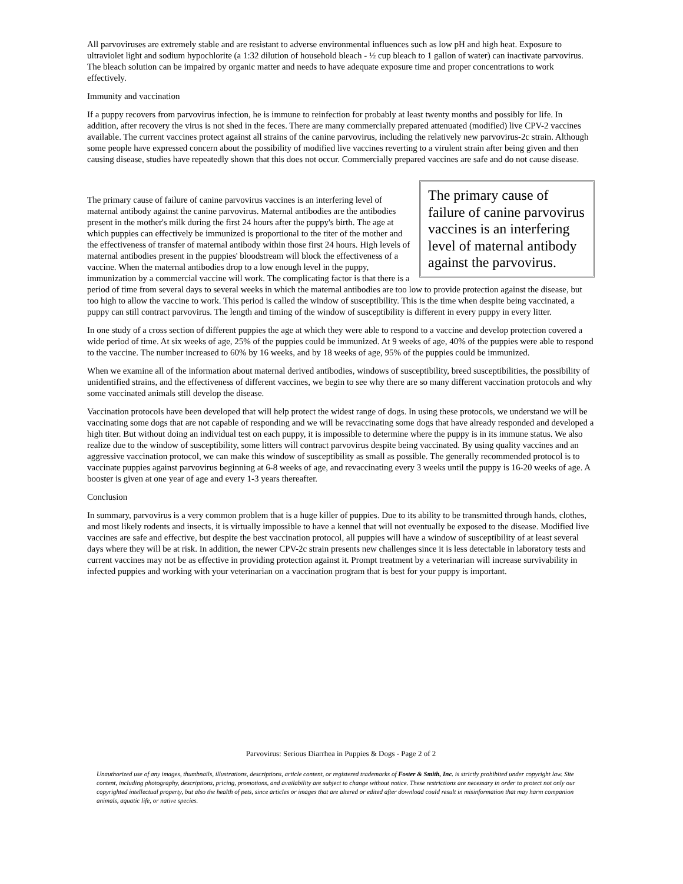All parvoviruses are extremely stable and are resistant to adverse environmental influences such as low pH and high heat. Exposure to ultraviolet light and sodium hypochlorite (a 1:32 dilution of household bleach - ½ cup bleach to 1 gallon of water) can inactivate parvovirus. The bleach solution can be impaired by organic matter and needs to have adequate exposure time and proper concentrations to work effectively.
Immunity and vaccination
If a puppy recovers from parvovirus infection, he is immune to reinfection for probably at least twenty months and possibly for life. In addition, after recovery the virus is not shed in the feces. There are many commercially prepared attenuated (modified) live CPV-2 vaccines available. The current vaccines protect against all strains of the canine parvovirus, including the relatively new parvovirus-2c strain. Although some people have expressed concern about the possibility of modified live vaccines reverting to a virulent strain after being given and then causing disease, studies have repeatedly shown that this does not occur. Commercially prepared vaccines are safe and do not cause disease.
The primary cause of failure of canine parvovirus vaccines is an interfering level of maternal antibody against the parvovirus.
The primary cause of failure of canine parvovirus vaccines is an interfering level of maternal antibody against the canine parvovirus. Maternal antibodies are the antibodies present in the mother's milk during the first 24 hours after the puppy's birth. The age at which puppies can effectively be immunized is proportional to the titer of the mother and the effectiveness of transfer of maternal antibody within those first 24 hours. High levels of maternal antibodies present in the puppies' bloodstream will block the effectiveness of a vaccine. When the maternal antibodies drop to a low enough level in the puppy, immunization by a commercial vaccine will work. The complicating factor is that there is a period of time from several days to several weeks in which the maternal antibodies are too low to provide protection against the disease, but too high to allow the vaccine to work. This period is called the window of susceptibility. This is the time when despite being vaccinated, a puppy can still contract parvovirus. The length and timing of the window of susceptibility is different in every puppy in every litter.
In one study of a cross section of different puppies the age at which they were able to respond to a vaccine and develop protection covered a wide period of time. At six weeks of age, 25% of the puppies could be immunized. At 9 weeks of age, 40% of the puppies were able to respond to the vaccine. The number increased to 60% by 16 weeks, and by 18 weeks of age, 95% of the puppies could be immunized.
When we examine all of the information about maternal derived antibodies, windows of susceptibility, breed susceptibilities, the possibility of unidentified strains, and the effectiveness of different vaccines, we begin to see why there are so many different vaccination protocols and why some vaccinated animals still develop the disease.
Vaccination protocols have been developed that will help protect the widest range of dogs. In using these protocols, we understand we will be vaccinating some dogs that are not capable of responding and we will be revaccinating some dogs that have already responded and developed a high titer. But without doing an individual test on each puppy, it is impossible to determine where the puppy is in its immune status. We also realize due to the window of susceptibility, some litters will contract parvovirus despite being vaccinated. By using quality vaccines and an aggressive vaccination protocol, we can make this window of susceptibility as small as possible. The generally recommended protocol is to vaccinate puppies against parvovirus beginning at 6-8 weeks of age, and revaccinating every 3 weeks until the puppy is 16-20 weeks of age. A booster is given at one year of age and every 1-3 years thereafter.
Conclusion
In summary, parvovirus is a very common problem that is a huge killer of puppies. Due to its ability to be transmitted through hands, clothes, and most likely rodents and insects, it is virtually impossible to have a kennel that will not eventually be exposed to the disease. Modified live vaccines are safe and effective, but despite the best vaccination protocol, all puppies will have a window of susceptibility of at least several days where they will be at risk. In addition, the newer CPV-2c strain presents new challenges since it is less detectable in laboratory tests and current vaccines may not be as effective in providing protection against it. Prompt treatment by a veterinarian will increase survivability in infected puppies and working with your veterinarian on a vaccination program that is best for your puppy is important.
Parvovirus: Serious Diarrhea in Puppies & Dogs - Page 2 of 2
Unauthorized use of any images, thumbnails, illustrations, descriptions, article content, or registered trademarks of Foster & Smith, Inc. is strictly prohibited under copyright law. Site content, including photography, descriptions, pricing, promotions, and availability are subject to change without notice. These restrictions are necessary in order to protect not only our copyrighted intellectual property, but also the health of pets, since articles or images that are altered or edited after download could result in misinformation that may harm companion animals, aquatic life, or native species.